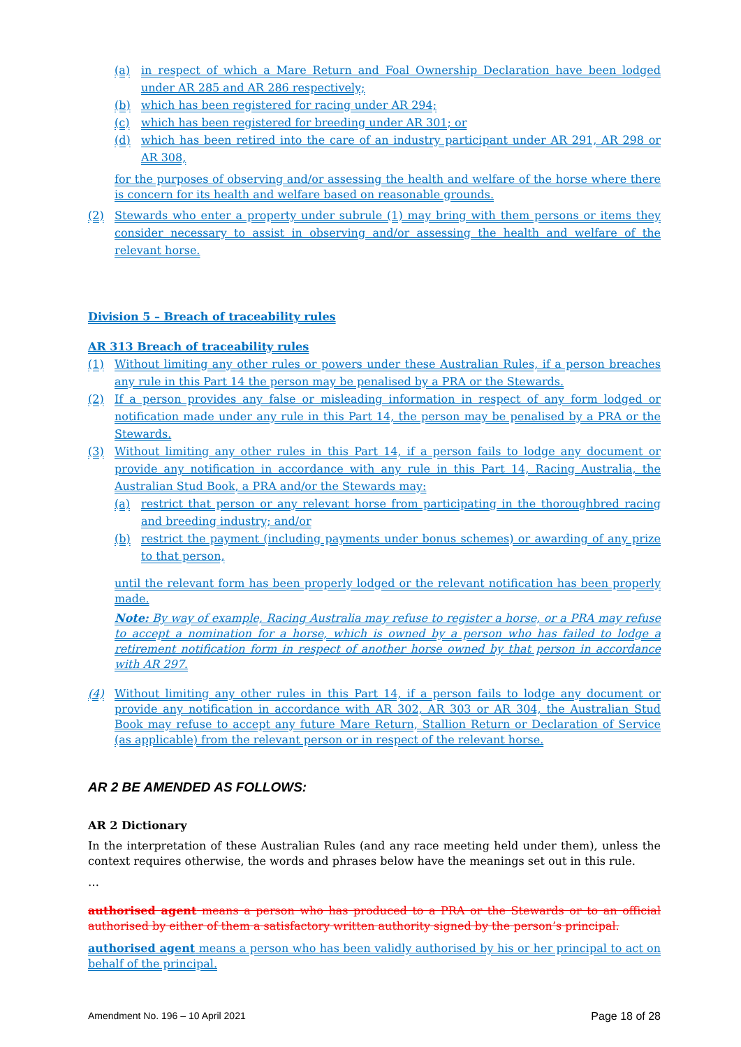(a) in respect of which a Mare Return and Foal Ownership Declaration have been lodged under AR 285 and AR 286 respectively;
(b) which has been registered for racing under AR 294;
(c) which has been registered for breeding under AR 301; or
(d) which has been retired into the care of an industry participant under AR 291, AR 298 or AR 308,
for the purposes of observing and/or assessing the health and welfare of the horse where there is concern for its health and welfare based on reasonable grounds.
(2) Stewards who enter a property under subrule (1) may bring with them persons or items they consider necessary to assist in observing and/or assessing the health and welfare of the relevant horse.
Division 5 – Breach of traceability rules
AR 313 Breach of traceability rules
(1) Without limiting any other rules or powers under these Australian Rules, if a person breaches any rule in this Part 14 the person may be penalised by a PRA or the Stewards.
(2) If a person provides any false or misleading information in respect of any form lodged or notification made under any rule in this Part 14, the person may be penalised by a PRA or the Stewards.
(3) Without limiting any other rules in this Part 14, if a person fails to lodge any document or provide any notification in accordance with any rule in this Part 14, Racing Australia, the Australian Stud Book, a PRA and/or the Stewards may:
(a) restrict that person or any relevant horse from participating in the thoroughbred racing and breeding industry; and/or
(b) restrict the payment (including payments under bonus schemes) or awarding of any prize to that person,
until the relevant form has been properly lodged or the relevant notification has been properly made.
Note: By way of example, Racing Australia may refuse to register a horse, or a PRA may refuse to accept a nomination for a horse, which is owned by a person who has failed to lodge a retirement notification form in respect of another horse owned by that person in accordance with AR 297.
(4) Without limiting any other rules in this Part 14, if a person fails to lodge any document or provide any notification in accordance with AR 302, AR 303 or AR 304, the Australian Stud Book may refuse to accept any future Mare Return, Stallion Return or Declaration of Service (as applicable) from the relevant person or in respect of the relevant horse.
AR 2 BE AMENDED AS FOLLOWS:
AR 2 Dictionary
In the interpretation of these Australian Rules (and any race meeting held under them), unless the context requires otherwise, the words and phrases below have the meanings set out in this rule.
…
authorised agent means a person who has produced to a PRA or the Stewards or to an official authorised by either of them a satisfactory written authority signed by the person’s principal.
authorised agent means a person who has been validly authorised by his or her principal to act on behalf of the principal.
Amendment No. 196 – 10 April 2021 Page 18 of 28